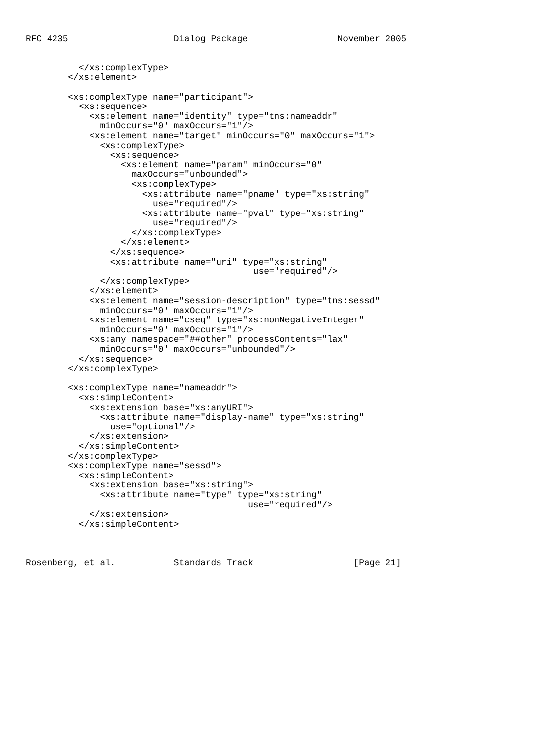RFC 4235                    Dialog Package                 November 2005


          </xs:complexType>
        </xs:element>

        <xs:complexType name="participant">
          <xs:sequence>
            <xs:element name="identity" type="tns:nameaddr"
              minOccurs="0" maxOccurs="1"/>
            <xs:element name="target" minOccurs="0" maxOccurs="1">
              <xs:complexType>
                <xs:sequence>
                  <xs:element name="param" minOccurs="0"
                    maxOccurs="unbounded">
                    <xs:complexType>
                      <xs:attribute name="pname" type="xs:string"
                        use="required"/>
                      <xs:attribute name="pval" type="xs:string"
                        use="required"/>
                    </xs:complexType>
                  </xs:element>
                </xs:sequence>
                <xs:attribute name="uri" type="xs:string"
                                           use="required"/>
              </xs:complexType>
            </xs:element>
            <xs:element name="session-description" type="tns:sessd"
              minOccurs="0" maxOccurs="1"/>
            <xs:element name="cseq" type="xs:nonNegativeInteger"
              minOccurs="0" maxOccurs="1"/>
            <xs:any namespace="##other" processContents="lax"
              minOccurs="0" maxOccurs="unbounded"/>
          </xs:sequence>
        </xs:complexType>

        <xs:complexType name="nameaddr">
          <xs:simpleContent>
            <xs:extension base="xs:anyURI">
              <xs:attribute name="display-name" type="xs:string"
                use="optional"/>
            </xs:extension>
          </xs:simpleContent>
        </xs:complexType>
        <xs:complexType name="sessd">
          <xs:simpleContent>
            <xs:extension base="xs:string">
              <xs:attribute name="type" type="xs:string"
                                          use="required"/>
            </xs:extension>
          </xs:simpleContent>



Rosenberg, et al.           Standards Track                   [Page 21]